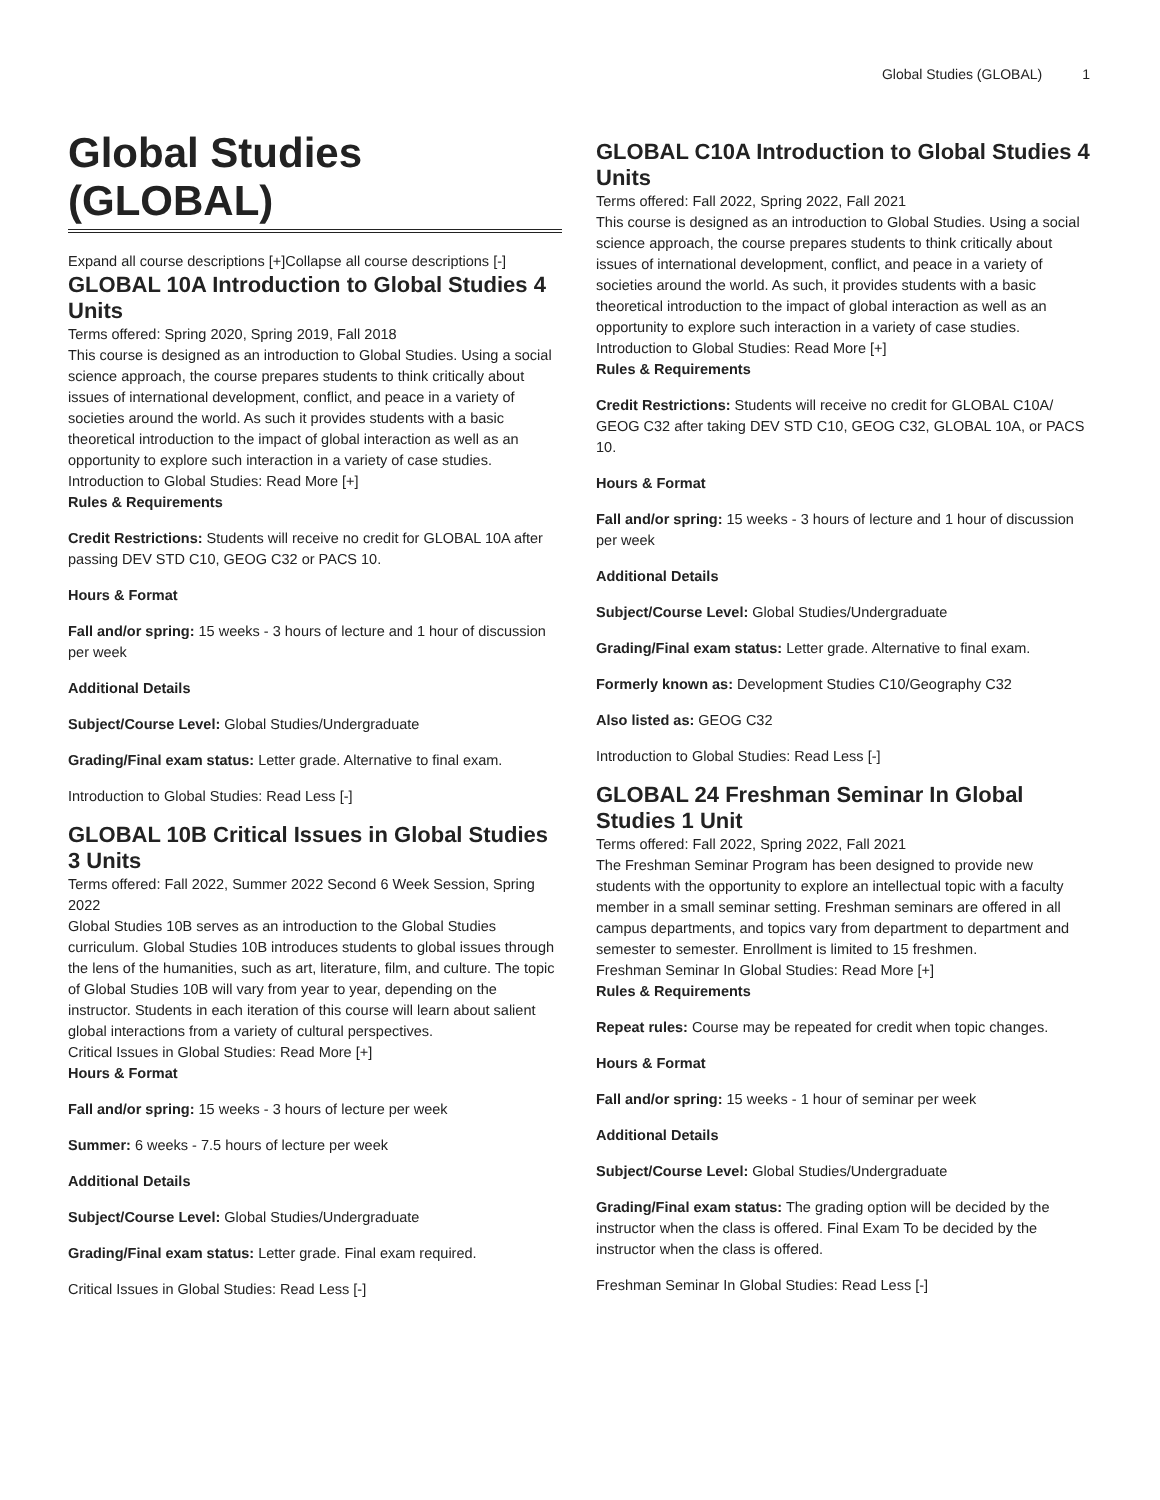Global Studies (GLOBAL) 1
Global Studies (GLOBAL)
Expand all course descriptions [+]Collapse all course descriptions [-]
GLOBAL 10A Introduction to Global Studies 4 Units
Terms offered: Spring 2020, Spring 2019, Fall 2018
This course is designed as an introduction to Global Studies. Using a social science approach, the course prepares students to think critically about issues of international development, conflict, and peace in a variety of societies around the world. As such it provides students with a basic theoretical introduction to the impact of global interaction as well as an opportunity to explore such interaction in a variety of case studies.
Introduction to Global Studies: Read More [+]
Rules & Requirements
Credit Restrictions: Students will receive no credit for GLOBAL 10A after passing DEV STD C10, GEOG C32 or PACS 10.
Hours & Format
Fall and/or spring: 15 weeks - 3 hours of lecture and 1 hour of discussion per week
Additional Details
Subject/Course Level: Global Studies/Undergraduate
Grading/Final exam status: Letter grade. Alternative to final exam.
Introduction to Global Studies: Read Less [-]
GLOBAL 10B Critical Issues in Global Studies 3 Units
Terms offered: Fall 2022, Summer 2022 Second 6 Week Session, Spring 2022
Global Studies 10B serves as an introduction to the Global Studies curriculum. Global Studies 10B introduces students to global issues through the lens of the humanities, such as art, literature, film, and culture. The topic of Global Studies 10B will vary from year to year, depending on the instructor. Students in each iteration of this course will learn about salient global interactions from a variety of cultural perspectives.
Critical Issues in Global Studies: Read More [+]
Hours & Format
Fall and/or spring: 15 weeks - 3 hours of lecture per week
Summer: 6 weeks - 7.5 hours of lecture per week
Additional Details
Subject/Course Level: Global Studies/Undergraduate
Grading/Final exam status: Letter grade. Final exam required.
Critical Issues in Global Studies: Read Less [-]
GLOBAL C10A Introduction to Global Studies 4 Units
Terms offered: Fall 2022, Spring 2022, Fall 2021
This course is designed as an introduction to Global Studies. Using a social science approach, the course prepares students to think critically about issues of international development, conflict, and peace in a variety of societies around the world. As such, it provides students with a basic theoretical introduction to the impact of global interaction as well as an opportunity to explore such interaction in a variety of case studies.
Introduction to Global Studies: Read More [+]
Rules & Requirements
Credit Restrictions: Students will receive no credit for GLOBAL C10A/ GEOG C32 after taking DEV STD C10, GEOG C32, GLOBAL 10A, or PACS 10.
Hours & Format
Fall and/or spring: 15 weeks - 3 hours of lecture and 1 hour of discussion per week
Additional Details
Subject/Course Level: Global Studies/Undergraduate
Grading/Final exam status: Letter grade. Alternative to final exam.
Formerly known as: Development Studies C10/Geography C32
Also listed as: GEOG C32
Introduction to Global Studies: Read Less [-]
GLOBAL 24 Freshman Seminar In Global Studies 1 Unit
Terms offered: Fall 2022, Spring 2022, Fall 2021
The Freshman Seminar Program has been designed to provide new students with the opportunity to explore an intellectual topic with a faculty member in a small seminar setting. Freshman seminars are offered in all campus departments, and topics vary from department to department and semester to semester. Enrollment is limited to 15 freshmen.
Freshman Seminar In Global Studies: Read More [+]
Rules & Requirements
Repeat rules: Course may be repeated for credit when topic changes.
Hours & Format
Fall and/or spring: 15 weeks - 1 hour of seminar per week
Additional Details
Subject/Course Level: Global Studies/Undergraduate
Grading/Final exam status: The grading option will be decided by the instructor when the class is offered. Final Exam To be decided by the instructor when the class is offered.
Freshman Seminar In Global Studies: Read Less [-]